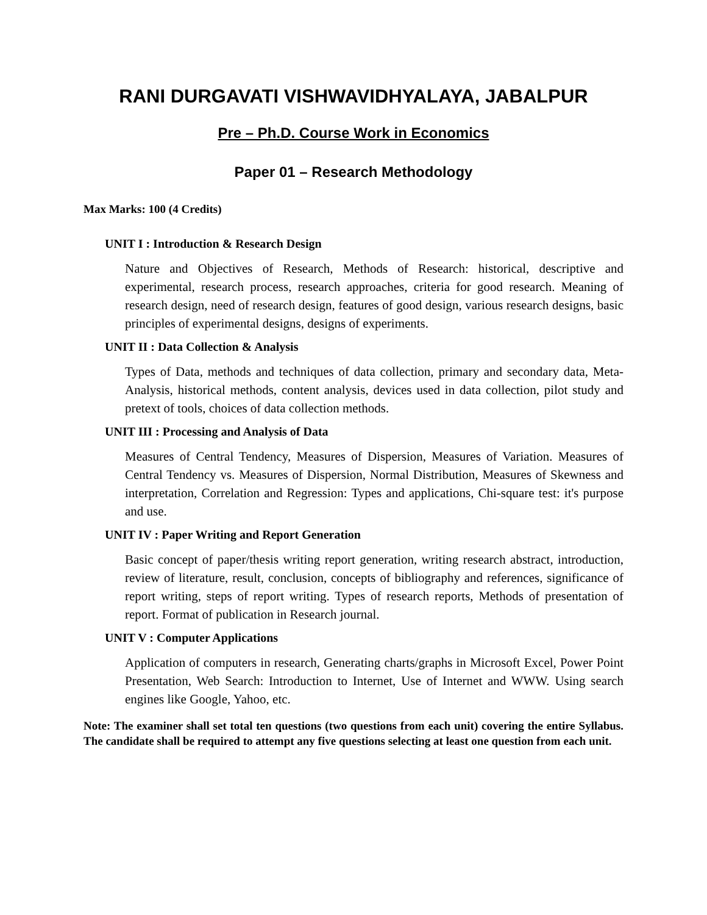RANI DURGAVATI VISHWAVIDHYALAYA, JABALPUR
Pre – Ph.D. Course Work in Economics
Paper 01 – Research Methodology
Max Marks: 100 (4 Credits)
UNIT I : Introduction & Research Design
Nature and Objectives of Research, Methods of Research: historical, descriptive and experimental, research process, research approaches, criteria for good research. Meaning of research design, need of research design, features of good design, various research designs, basic principles of experimental designs, designs of experiments.
UNIT II : Data Collection & Analysis
Types of Data, methods and techniques of data collection, primary and secondary data, Meta-Analysis, historical methods, content analysis, devices used in data collection, pilot study and pretext of tools, choices of data collection methods.
UNIT III : Processing and Analysis of Data
Measures of Central Tendency, Measures of Dispersion, Measures of Variation. Measures of Central Tendency vs. Measures of Dispersion, Normal Distribution, Measures of Skewness and interpretation, Correlation and Regression: Types and applications, Chi-square test: it's purpose and use.
UNIT IV : Paper Writing and Report Generation
Basic concept of paper/thesis writing report generation, writing research abstract, introduction, review of literature, result, conclusion, concepts of bibliography and references, significance of report writing, steps of report writing. Types of research reports, Methods of presentation of report. Format of publication in Research journal.
UNIT V : Computer Applications
Application of computers in research, Generating charts/graphs in Microsoft Excel, Power Point Presentation, Web Search: Introduction to Internet, Use of Internet and WWW. Using search engines like Google, Yahoo, etc.
Note: The examiner shall set total ten questions (two questions from each unit) covering the entire Syllabus. The candidate shall be required to attempt any five questions selecting at least one question from each unit.